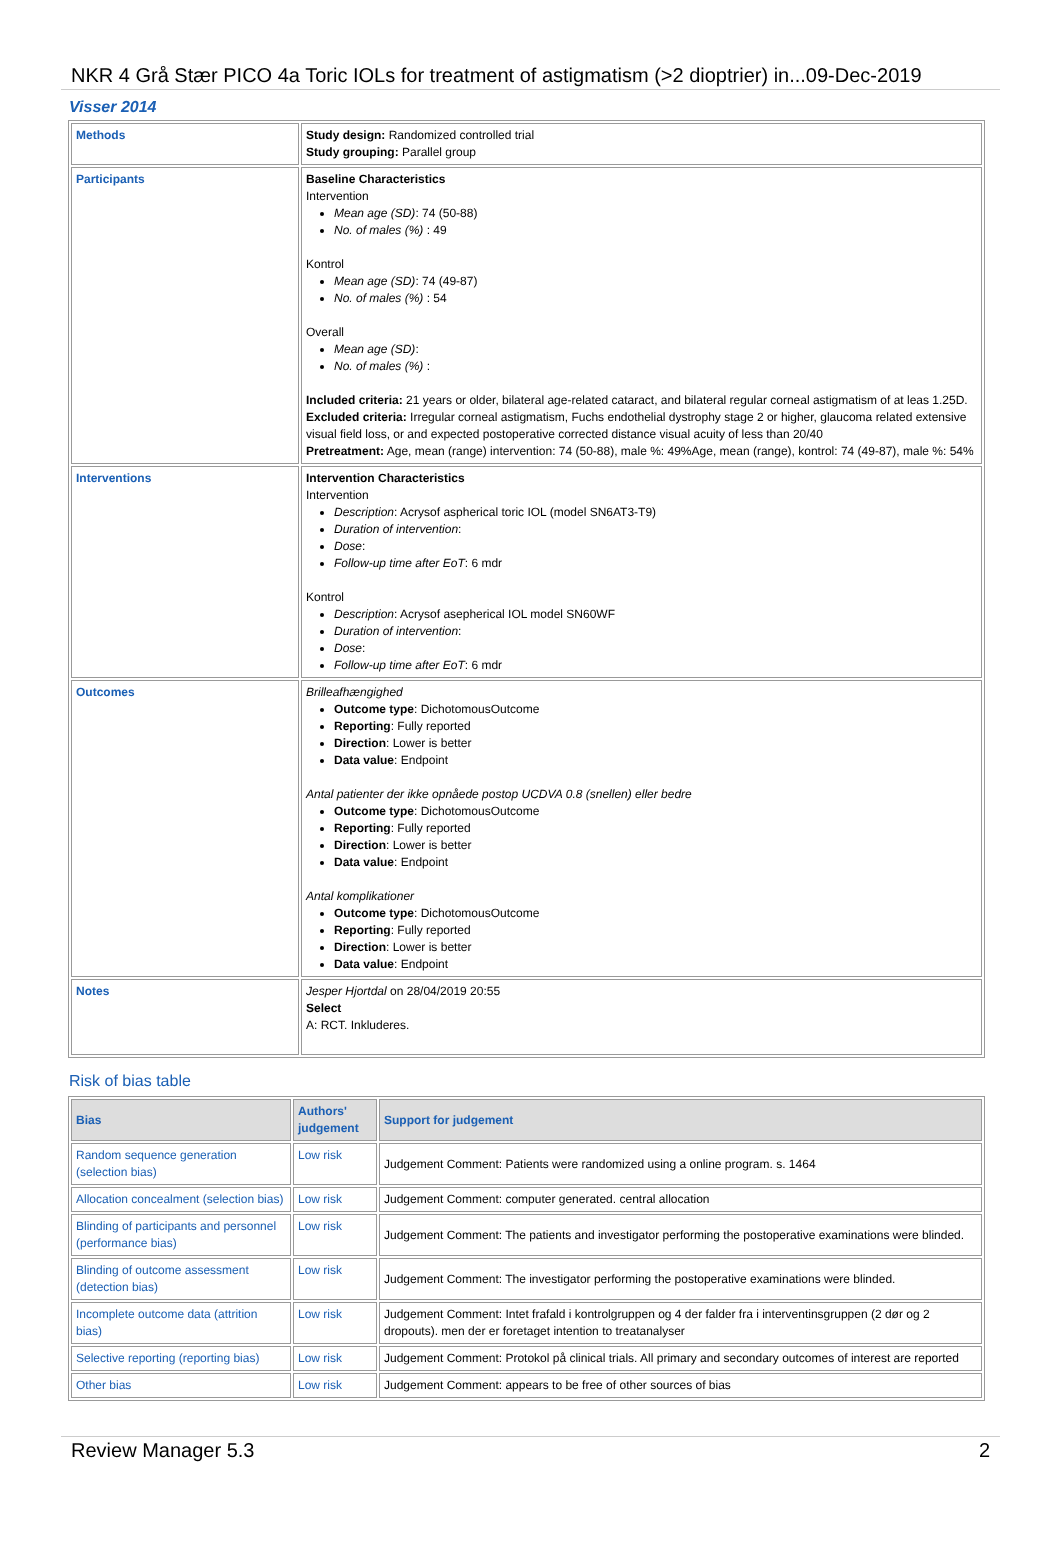NKR 4 Grå Stær PICO 4a Toric IOLs for treatment of astigmatism (>2 dioptrier) in...09-Dec-2019
Visser 2014
| Methods | Study design: Randomized controlled trial Study grouping: Parallel group |
| Participants | Baseline Characteristics Intervention Mean age (SD) : 74 (50-88) No. of males (%) : 49 Kontrol Mean age (SD) : 74 (49-87) No. of males (%) : 54 Overall Mean age (SD) : No. of males (%) : Included criteria: 21 years or older, bilateral age-related cataract, and bilateral regular corneal astigmatism of at leas 1.25D. Excluded criteria: Irregular corneal astigmatism, Fuchs endothelial dystrophy stage 2 or higher, glaucoma related extensive visual field loss, or and expected postoperative corrected distance visual acuity of less than 20/40 Pretreatment: Age, mean (range) intervention: 74 (50-88), male %: 49%Age, mean (range), kontrol: 74 (49-87), male %: 54% |
| Interventions | Intervention Characteristics Intervention Description : Acrysof aspherical toric IOL (model SN6AT3-T9) Duration of intervention : Dose : Follow-up time after EoT : 6 mdr Kontrol Description : Acrysof asepherical IOL model SN60WF Duration of intervention : Dose : Follow-up time after EoT : 6 mdr |
| Outcomes | Brilleafhængighed Outcome type : DichotomousOutcome Reporting : Fully reported Direction : Lower is better Data value : Endpoint Antal patienter der ikke opnåede postop UCDVA 0.8 (snellen) eller bedre Outcome type : DichotomousOutcome Reporting : Fully reported Direction : Lower is better Data value : Endpoint Antal komplikationer Outcome type : DichotomousOutcome Reporting : Fully reported Direction : Lower is better Data value : Endpoint |
| Notes | Jesper Hjortdal on 28/04/2019 20:55 Select A: RCT. Inkluderes. |
Risk of bias table
| Bias | Authors' judgement | Support for judgement |
| --- | --- | --- |
| Random sequence generation (selection bias) | Low risk | Judgement Comment: Patients were randomized using a online program. s. 1464 |
| Allocation concealment (selection bias) | Low risk | Judgement Comment: computer generated. central allocation |
| Blinding of participants and personnel (performance bias) | Low risk | Judgement Comment: The patients and investigator performing the postoperative examinations were blinded. |
| Blinding of outcome assessment (detection bias) | Low risk | Judgement Comment: The investigator performing the postoperative examinations were blinded. |
| Incomplete outcome data (attrition bias) | Low risk | Judgement Comment: Intet frafald i kontrolgruppen og 4 der falder fra i interventinsgruppen (2 dør og 2 dropouts). men der er foretaget intention to treatanalyser |
| Selective reporting (reporting bias) | Low risk | Judgement Comment: Protokol på clinical trials. All primary and secondary outcomes of interest are reported |
| Other bias | Low risk | Judgement Comment: appears to be free of other sources of bias |
Review Manager 5.3 2